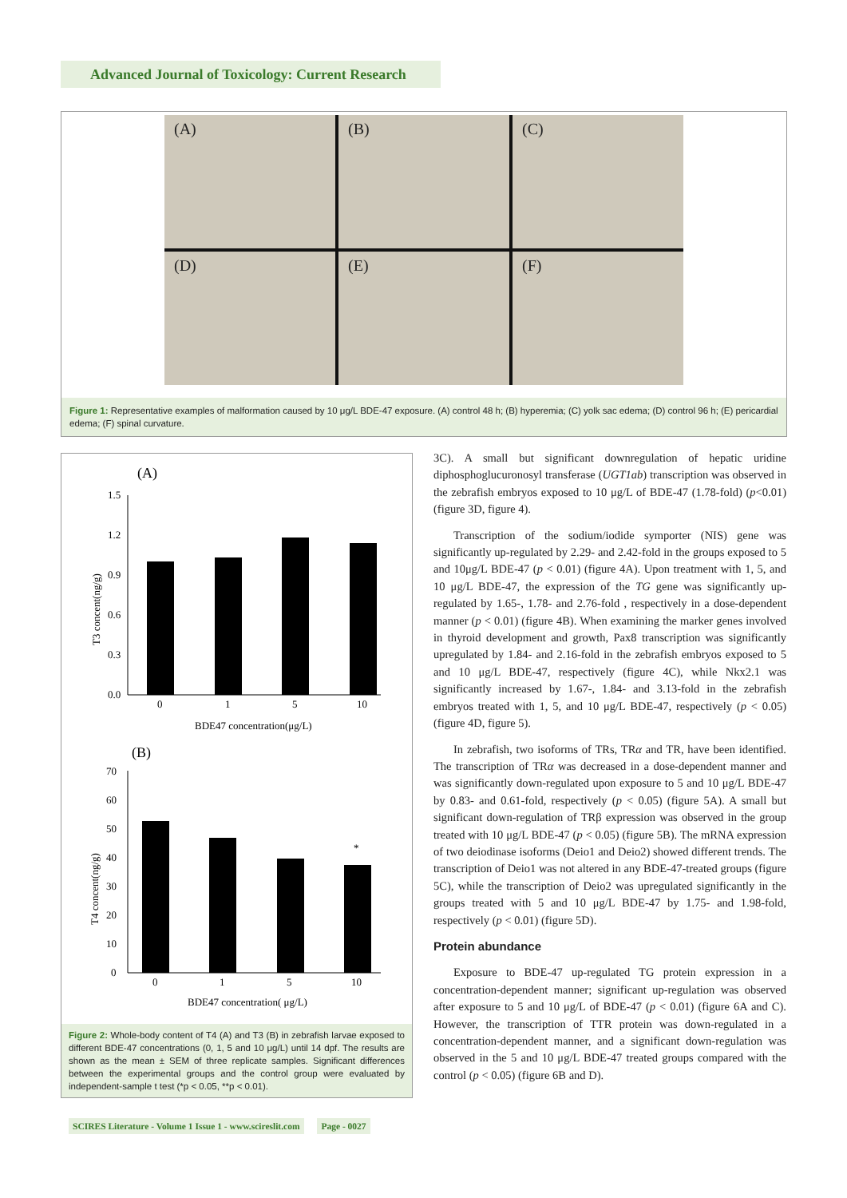Advanced Journal of Toxicology: Current Research
(A)
(B)
(C)
(D)
(E)
(F)
Figure 1: Representative examples of malformation caused by 10 μg/L BDE-47 exposure. (A) control 48 h; (B) hyperemia; (C) yolk sac edema; (D) control 96 h; (E) pericardial edema; (F) spinal curvature.
(A)
1.5
1.2
0.9
0.6
0.3
0.0
0
1
5
10
BDE47 concentration(μg/L)
T3 concent(ng/g)
(B)
70
60
50
40
30
20
10
0
*
0
1
5
10
BDE47 concentration( μg/L)
T4 concent(ng/g)
Figure 2: Whole-body content of T4 (A) and T3 (B) in zebrafish larvae exposed to different BDE-47 concentrations (0, 1, 5 and 10 μg/L) until 14 dpf. The results are shown as the mean ± SEM of three replicate samples. Significant differences between the experimental groups and the control group were evaluated by independent-sample t test (*p < 0.05, **p < 0.01).
3C). A small but significant downregulation of hepatic uridine diphosphoglucuronosyl transferase (UGT1ab) transcription was observed in the zebrafish embryos exposed to 10 μg/L of BDE-47 (1.78-fold) (p<0.01) (figure 3D, figure 4).
Transcription of the sodium/iodide symporter (NIS) gene was significantly up-regulated by 2.29- and 2.42-fold in the groups exposed to 5 and 10μg/L BDE-47 (p < 0.01) (figure 4A). Upon treatment with 1, 5, and 10 μg/L BDE-47, the expression of the TG gene was significantly up-regulated by 1.65-, 1.78- and 2.76-fold , respectively in a dose-dependent manner (p < 0.01) (figure 4B). When examining the marker genes involved in thyroid development and growth, Pax8 transcription was significantly upregulated by 1.84- and 2.16-fold in the zebrafish embryos exposed to 5 and 10 μg/L BDE-47, respectively (figure 4C), while Nkx2.1 was significantly increased by 1.67-, 1.84- and 3.13-fold in the zebrafish embryos treated with 1, 5, and 10 μg/L BDE-47, respectively (p < 0.05) (figure 4D, figure 5).
In zebrafish, two isoforms of TRs, TRα and TR, have been identified. The transcription of TRα was decreased in a dose-dependent manner and was significantly down-regulated upon exposure to 5 and 10 μg/L BDE-47 by 0.83- and 0.61-fold, respectively (p < 0.05) (figure 5A). A small but significant down-regulation of TRβ expression was observed in the group treated with 10 μg/L BDE-47 (p < 0.05) (figure 5B). The mRNA expression of two deiodinase isoforms (Deio1 and Deio2) showed different trends. The transcription of Deio1 was not altered in any BDE-47-treated groups (figure 5C), while the transcription of Deio2 was upregulated significantly in the groups treated with 5 and 10 μg/L BDE-47 by 1.75- and 1.98-fold, respectively (p < 0.01) (figure 5D).
Protein abundance
Exposure to BDE-47 up-regulated TG protein expression in a concentration-dependent manner; significant up-regulation was observed after exposure to 5 and 10 μg/L of BDE-47 (p < 0.01) (figure 6A and C). However, the transcription of TTR protein was down-regulated in a concentration-dependent manner, and a significant down-regulation was observed in the 5 and 10 μg/L BDE-47 treated groups compared with the control (p < 0.05) (figure 6B and D).
SCIRES Literature - Volume 1 Issue 1 - www.scireslit.com Page - 0027